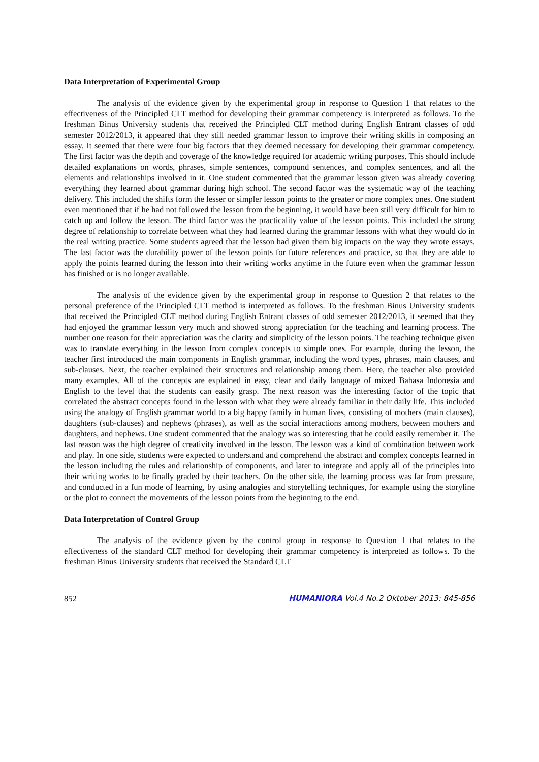Data Interpretation of Experimental Group
The analysis of the evidence given by the experimental group in response to Question 1 that relates to the effectiveness of the Principled CLT method for developing their grammar competency is interpreted as follows. To the freshman Binus University students that received the Principled CLT method during English Entrant classes of odd semester 2012/2013, it appeared that they still needed grammar lesson to improve their writing skills in composing an essay. It seemed that there were four big factors that they deemed necessary for developing their grammar competency. The first factor was the depth and coverage of the knowledge required for academic writing purposes. This should include detailed explanations on words, phrases, simple sentences, compound sentences, and complex sentences, and all the elements and relationships involved in it. One student commented that the grammar lesson given was already covering everything they learned about grammar during high school. The second factor was the systematic way of the teaching delivery. This included the shifts form the lesser or simpler lesson points to the greater or more complex ones. One student even mentioned that if he had not followed the lesson from the beginning, it would have been still very difficult for him to catch up and follow the lesson. The third factor was the practicality value of the lesson points. This included the strong degree of relationship to correlate between what they had learned during the grammar lessons with what they would do in the real writing practice. Some students agreed that the lesson had given them big impacts on the way they wrote essays. The last factor was the durability power of the lesson points for future references and practice, so that they are able to apply the points learned during the lesson into their writing works anytime in the future even when the grammar lesson has finished or is no longer available.
The analysis of the evidence given by the experimental group in response to Question 2 that relates to the personal preference of the Principled CLT method is interpreted as follows. To the freshman Binus University students that received the Principled CLT method during English Entrant classes of odd semester 2012/2013, it seemed that they had enjoyed the grammar lesson very much and showed strong appreciation for the teaching and learning process. The number one reason for their appreciation was the clarity and simplicity of the lesson points. The teaching technique given was to translate everything in the lesson from complex concepts to simple ones. For example, during the lesson, the teacher first introduced the main components in English grammar, including the word types, phrases, main clauses, and sub-clauses. Next, the teacher explained their structures and relationship among them. Here, the teacher also provided many examples. All of the concepts are explained in easy, clear and daily language of mixed Bahasa Indonesia and English to the level that the students can easily grasp. The next reason was the interesting factor of the topic that correlated the abstract concepts found in the lesson with what they were already familiar in their daily life. This included using the analogy of English grammar world to a big happy family in human lives, consisting of mothers (main clauses), daughters (sub-clauses) and nephews (phrases), as well as the social interactions among mothers, between mothers and daughters, and nephews. One student commented that the analogy was so interesting that he could easily remember it. The last reason was the high degree of creativity involved in the lesson. The lesson was a kind of combination between work and play. In one side, students were expected to understand and comprehend the abstract and complex concepts learned in the lesson including the rules and relationship of components, and later to integrate and apply all of the principles into their writing works to be finally graded by their teachers. On the other side, the learning process was far from pressure, and conducted in a fun mode of learning, by using analogies and storytelling techniques, for example using the storyline or the plot to connect the movements of the lesson points from the beginning to the end.
Data Interpretation of Control Group
The analysis of the evidence given by the control group in response to Question 1 that relates to the effectiveness of the standard CLT method for developing their grammar competency is interpreted as follows. To the freshman Binus University students that received the Standard CLT
852 HUMANIORA Vol.4 No.2 Oktober 2013: 845-856